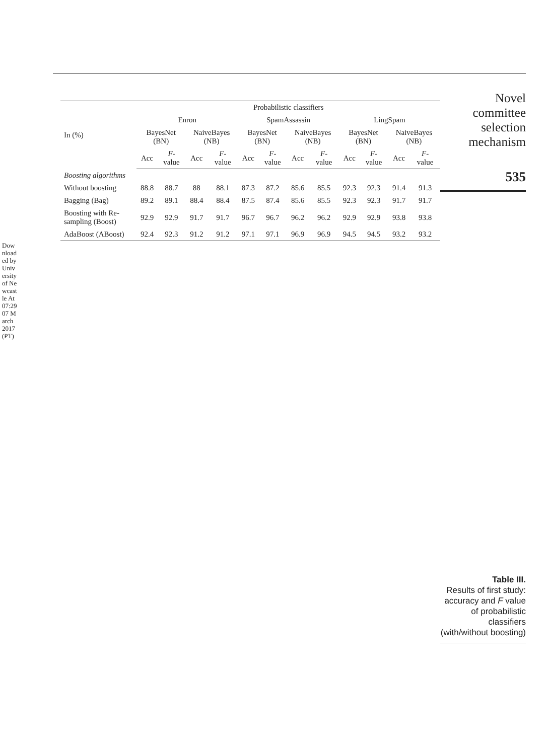Downloaded by University of Newcastle At 07:29 07 March 2017 (PT)
| In (%) | Probabilistic classifiers | | | | | | | | | | | |
| --- | --- | --- | --- | --- | --- | --- | --- | --- | --- | --- | --- | --- |
| | Enron | | | | SpamAssassin | | | | LingSpam | | | |
| | BayesNet (BN) | | NaiveBayes (NB) | | BayesNet (BN) | | NaiveBayes (NB) | | BayesNet (BN) | | NaiveBayes (NB) | |
| | Acc | F -value | Acc | F -value | Acc | F -value | Acc | F -value | Acc | F -value | Acc | F -value |
| Boosting algorithms | | | | | | | | | | | | |
| Without boosting | 88.8 | 88.7 | 88 | 88.1 | 87.3 | 87.2 | 85.6 | 85.5 | 92.3 | 92.3 | 91.4 | 91.3 |
| Bagging (Bag) | 89.2 | 89.1 | 88.4 | 88.4 | 87.5 | 87.4 | 85.6 | 85.5 | 92.3 | 92.3 | 91.7 | 91.7 |
| Boosting with Re-sampling (Boost) | 92.9 | 92.9 | 91.7 | 91.7 | 96.7 | 96.7 | 96.2 | 96.2 | 92.9 | 92.9 | 93.8 | 93.8 |
| AdaBoost (ABoost) | 92.4 | 92.3 | 91.2 | 91.2 | 97.1 | 97.1 | 96.9 | 96.9 | 94.5 | 94.5 | 93.2 | 93.2 |
Novel committee selection mechanism
535
Table III.
Results of first study: accuracy and F value of probabilistic classifiers (with/without boosting)